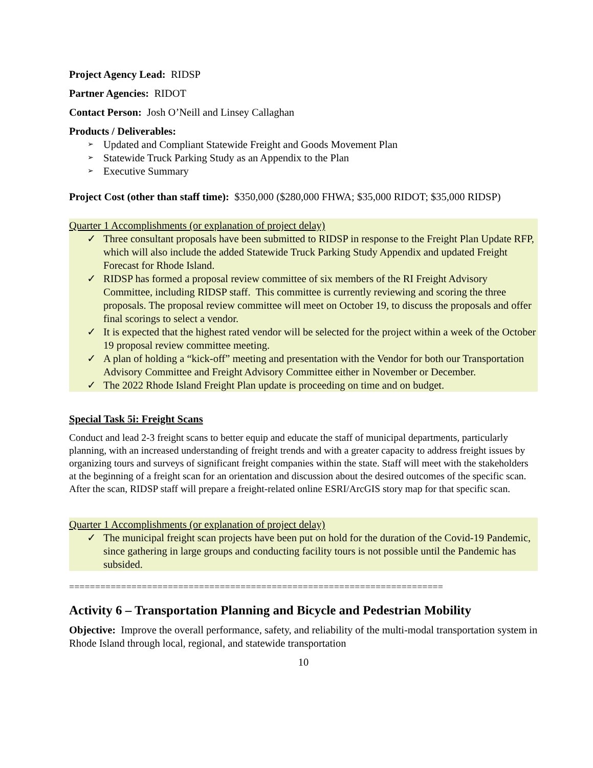Project Agency Lead: RIDSP
Partner Agencies: RIDOT
Contact Person: Josh O’Neill and Linsey Callaghan
Products / Deliverables:
➢ Updated and Compliant Statewide Freight and Goods Movement Plan
➢ Statewide Truck Parking Study as an Appendix to the Plan
➢ Executive Summary
Project Cost (other than staff time): $350,000 ($280,000 FHWA; $35,000 RIDOT; $35,000 RIDSP)
Quarter 1 Accomplishments (or explanation of project delay)
✓ Three consultant proposals have been submitted to RIDSP in response to the Freight Plan Update RFP, which will also include the added Statewide Truck Parking Study Appendix and updated Freight Forecast for Rhode Island.
✓ RIDSP has formed a proposal review committee of six members of the RI Freight Advisory Committee, including RIDSP staff. This committee is currently reviewing and scoring the three proposals. The proposal review committee will meet on October 19, to discuss the proposals and offer final scorings to select a vendor.
✓ It is expected that the highest rated vendor will be selected for the project within a week of the October 19 proposal review committee meeting.
✓ A plan of holding a “kick-off” meeting and presentation with the Vendor for both our Transportation Advisory Committee and Freight Advisory Committee either in November or December.
✓ The 2022 Rhode Island Freight Plan update is proceeding on time and on budget.
Special Task 5i: Freight Scans
Conduct and lead 2-3 freight scans to better equip and educate the staff of municipal departments, particularly planning, with an increased understanding of freight trends and with a greater capacity to address freight issues by organizing tours and surveys of significant freight companies within the state. Staff will meet with the stakeholders at the beginning of a freight scan for an orientation and discussion about the desired outcomes of the specific scan. After the scan, RIDSP staff will prepare a freight-related online ESRI/ArcGIS story map for that specific scan.
Quarter 1 Accomplishments (or explanation of project delay)
✓ The municipal freight scan projects have been put on hold for the duration of the Covid-19 Pandemic, since gathering in large groups and conducting facility tours is not possible until the Pandemic has subsided.
========================================================================
Activity 6 – Transportation Planning and Bicycle and Pedestrian Mobility
Objective: Improve the overall performance, safety, and reliability of the multi-modal transportation system in Rhode Island through local, regional, and statewide transportation
10